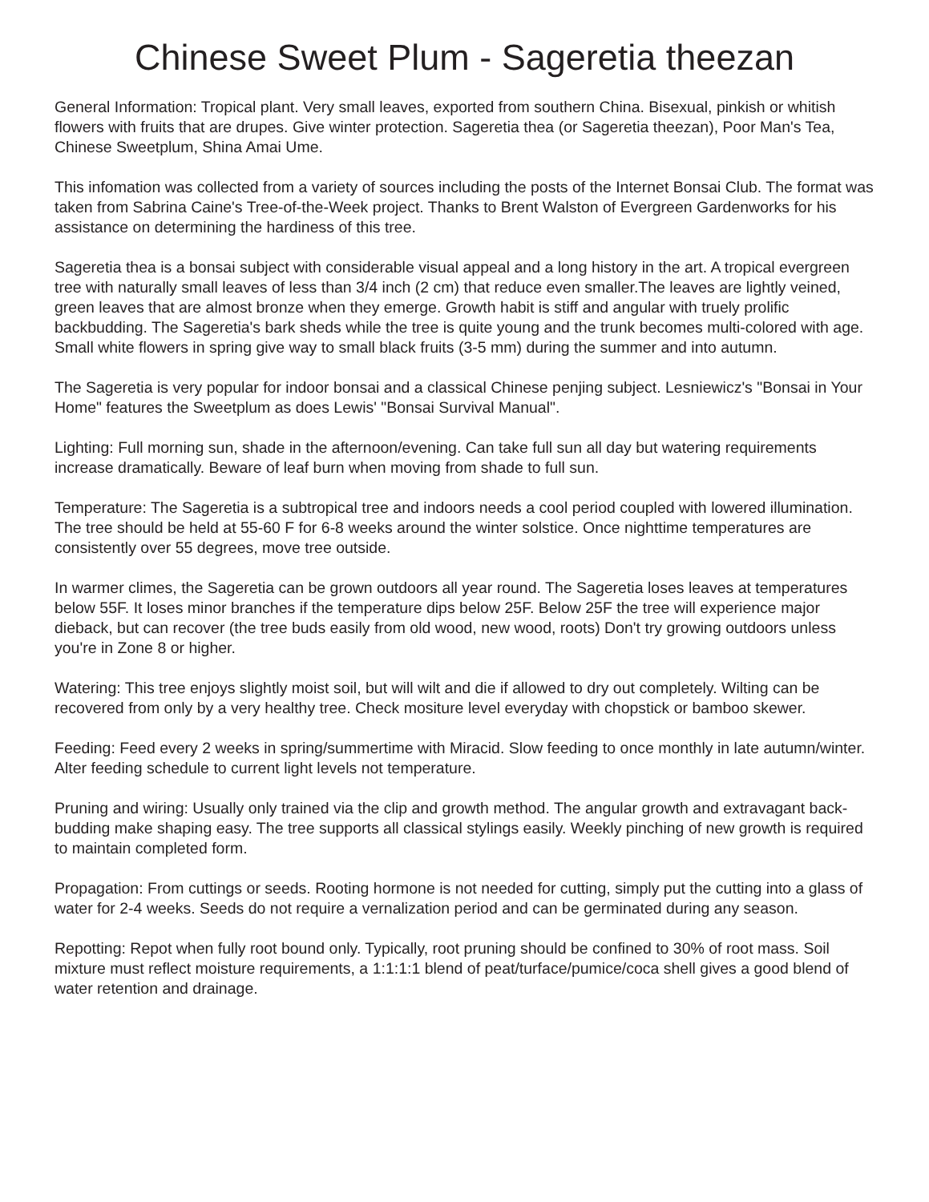Chinese Sweet Plum - Sageretia theezan
General Information: Tropical plant. Very small leaves, exported from southern China. Bisexual, pinkish or whitish flowers with fruits that are drupes. Give winter protection. Sageretia thea (or Sageretia theezan), Poor Man's Tea, Chinese Sweetplum, Shina Amai Ume.
This infomation was collected from a variety of sources including the posts of the Internet Bonsai Club. The format was taken from Sabrina Caine's Tree-of-the-Week project. Thanks to Brent Walston of Evergreen Gardenworks for his assistance on determining the hardiness of this tree.
Sageretia thea is a bonsai subject with considerable visual appeal and a long history in the art. A tropical evergreen tree with naturally small leaves of less than 3/4 inch (2 cm) that reduce even smaller.The leaves are lightly veined, green leaves that are almost bronze when they emerge. Growth habit is stiff and angular with truely prolific backbudding. The Sageretia's bark sheds while the tree is quite young and the trunk becomes multi-colored with age. Small white flowers in spring give way to small black fruits (3-5 mm) during the summer and into autumn.
The Sageretia is very popular for indoor bonsai and a classical Chinese penjing subject. Lesniewicz's "Bonsai in Your Home" features the Sweetplum as does Lewis' "Bonsai Survival Manual".
Lighting: Full morning sun, shade in the afternoon/evening. Can take full sun all day but watering requirements increase dramatically. Beware of leaf burn when moving from shade to full sun.
Temperature: The Sageretia is a subtropical tree and indoors needs a cool period coupled with lowered illumination. The tree should be held at 55-60 F for 6-8 weeks around the winter solstice. Once nighttime temperatures are consistently over 55 degrees, move tree outside.
In warmer climes, the Sageretia can be grown outdoors all year round. The Sageretia loses leaves at temperatures below 55F. It loses minor branches if the temperature dips below 25F. Below 25F the tree will experience major dieback, but can recover (the tree buds easily from old wood, new wood, roots) Don't try growing outdoors unless you're in Zone 8 or higher.
Watering: This tree enjoys slightly moist soil, but will wilt and die if allowed to dry out completely. Wilting can be recovered from only by a very healthy tree. Check mositure level everyday with chopstick or bamboo skewer.
Feeding: Feed every 2 weeks in spring/summertime with Miracid. Slow feeding to once monthly in late autumn/winter. Alter feeding schedule to current light levels not temperature.
Pruning and wiring: Usually only trained via the clip and growth method. The angular growth and extravagant back-budding make shaping easy. The tree supports all classical stylings easily. Weekly pinching of new growth is required to maintain completed form.
Propagation: From cuttings or seeds. Rooting hormone is not needed for cutting, simply put the cutting into a glass of water for 2-4 weeks. Seeds do not require a vernalization period and can be germinated during any season.
Repotting: Repot when fully root bound only. Typically, root pruning should be confined to 30% of root mass. Soil mixture must reflect moisture requirements, a 1:1:1:1 blend of peat/turface/pumice/coca shell gives a good blend of water retention and drainage.